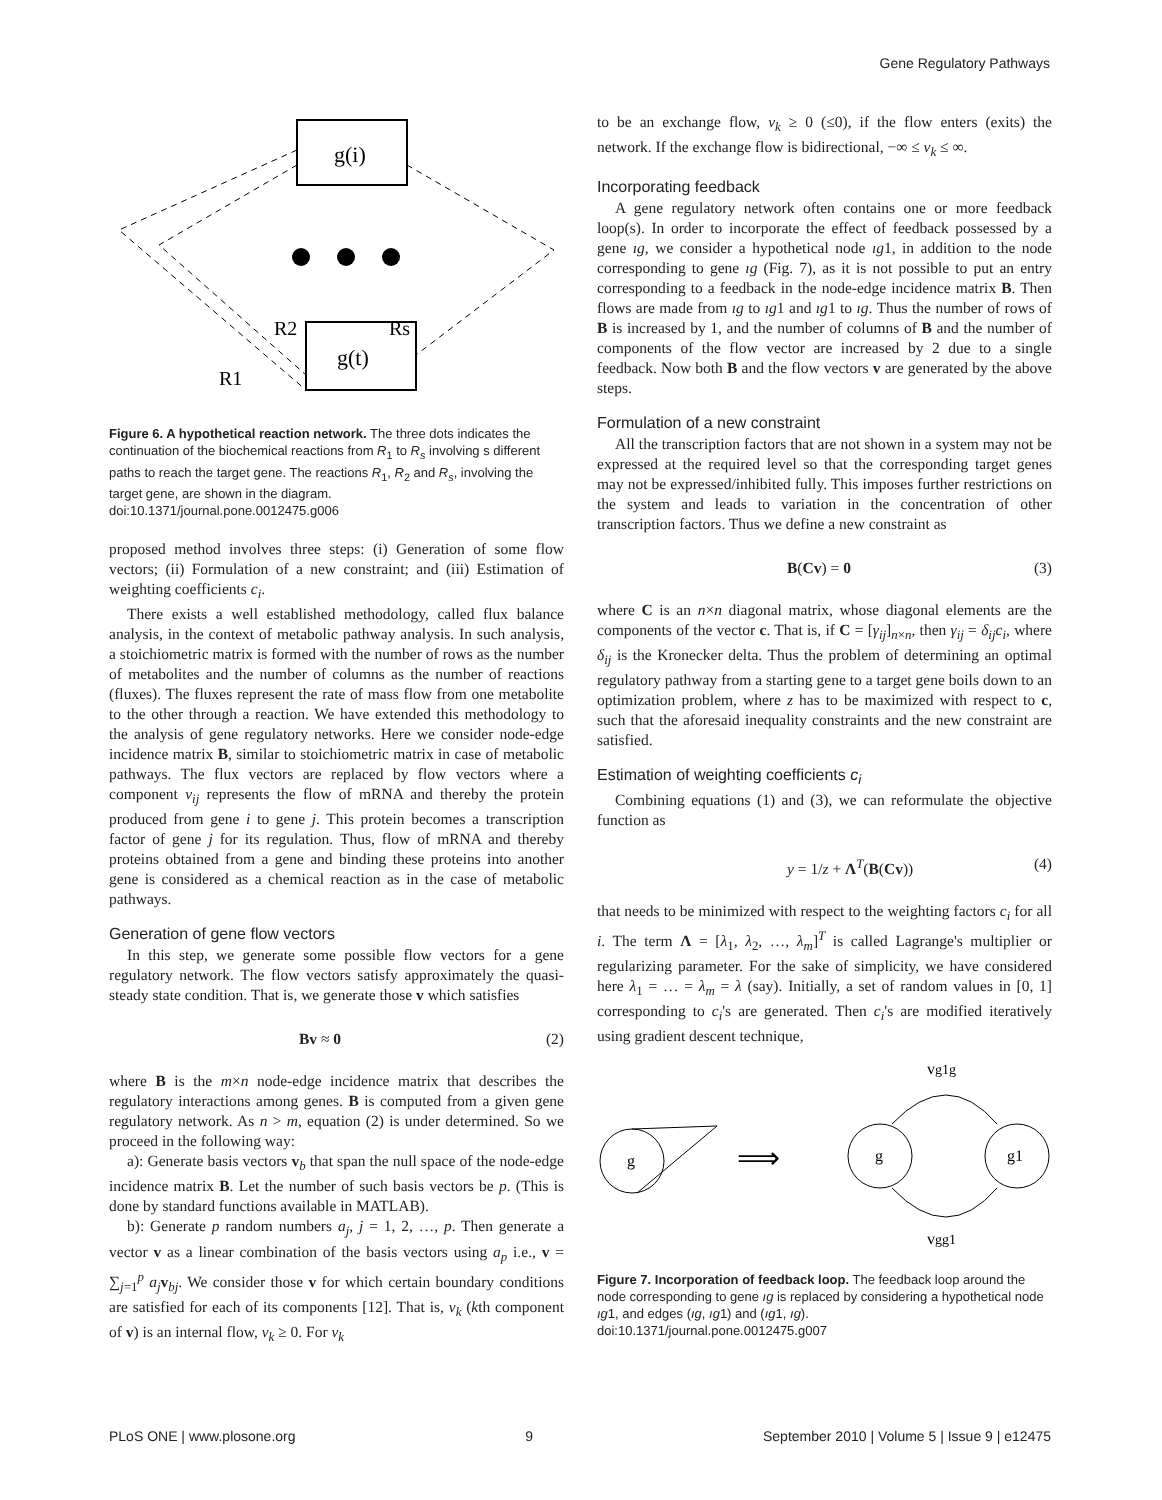Gene Regulatory Pathways
g(i)
g(t)
R2
Rs
R1
Figure 6. A hypothetical reaction network. The three dots indicates the continuation of the biochemical reactions from R<sub>1</sub> to R<sub>s</sub> involving s different paths to reach the target gene. The reactions R<sub>1</sub>, R<sub>2</sub> and R<sub>s</sub>, involving the target gene, are shown in the diagram.
doi:10.1371/journal.pone.0012475.g006
proposed method involves three steps: (i) Generation of some flow vectors; (ii) Formulation of a new constraint; and (iii) Estimation of weighting coefficients c<sub>i</sub>.
There exists a well established methodology, called flux balance analysis, in the context of metabolic pathway analysis. In such analysis, a stoichiometric matrix is formed with the number of rows as the number of metabolites and the number of columns as the number of reactions (fluxes). The fluxes represent the rate of mass flow from one metabolite to the other through a reaction. We have extended this methodology to the analysis of gene regulatory networks. Here we consider node-edge incidence matrix B, similar to stoichiometric matrix in case of metabolic pathways. The flux vectors are replaced by flow vectors where a component v<sub>ij</sub> represents the flow of mRNA and thereby the protein produced from gene i to gene j. This protein becomes a transcription factor of gene j for its regulation. Thus, flow of mRNA and thereby proteins obtained from a gene and binding these proteins into another gene is considered as a chemical reaction as in the case of metabolic pathways.
Generation of gene flow vectors
In this step, we generate some possible flow vectors for a gene regulatory network. The flow vectors satisfy approximately the quasi-steady state condition. That is, we generate those v which satisfies
Bv ≈ 0 (2)
where B is the m×n node-edge incidence matrix that describes the regulatory interactions among genes. B is computed from a given gene regulatory network. As n > m, equation (2) is under determined. So we proceed in the following way:
a): Generate basis vectors v<sub>b</sub> that span the null space of the node-edge incidence matrix B. Let the number of such basis vectors be p. (This is done by standard functions available in MATLAB).
b): Generate p random numbers a<sub>j</sub>, j = 1, 2, …, p. Then generate a vector v as a linear combination of the basis vectors using a<sub>p</sub> i.e., v = ∑<sub>j=1</sub><sup>p</sup> a<sub>j</sub> v<sub>bj</sub>. We consider those v for which certain boundary conditions are satisfied for each of its components [12]. That is, v<sub>k</sub> (kth component of v) is an internal flow, v<sub>k</sub> ≥ 0. For v<sub>k</sub>
to be an exchange flow, v<sub>k</sub> ≥ 0 (≤0), if the flow enters (exits) the network. If the exchange flow is bidirectional, −∞ ≤ v<sub>k</sub> ≤ ∞.
Incorporating feedback
A gene regulatory network often contains one or more feedback loop(s). In order to incorporate the effect of feedback possessed by a gene ıg, we consider a hypothetical node ıg1, in addition to the node corresponding to gene ıg (Fig. 7), as it is not possible to put an entry corresponding to a feedback in the node-edge incidence matrix B. Then flows are made from ıg to ıg1 and ıg1 to ıg. Thus the number of rows of B is increased by 1, and the number of columns of B and the number of components of the flow vector are increased by 2 due to a single feedback. Now both B and the flow vectors v are generated by the above steps.
Formulation of a new constraint
All the transcription factors that are not shown in a system may not be expressed at the required level so that the corresponding target genes may not be expressed/inhibited fully. This imposes further restrictions on the system and leads to variation in the concentration of other transcription factors. Thus we define a new constraint as
B(Cv) = 0 (3)
where C is an n×n diagonal matrix, whose diagonal elements are the components of the vector c. That is, if C = [γ<sub>ij</sub>]<sub>n×n</sub>, then γ<sub>ij</sub> = δ<sub>ij</sub>c<sub>i</sub>, where δ<sub>ij</sub> is the Kronecker delta. Thus the problem of determining an optimal regulatory pathway from a starting gene to a target gene boils down to an optimization problem, where z has to be maximized with respect to c, such that the aforesaid inequality constraints and the new constraint are satisfied.
Estimation of weighting coefficients c<sub>i</sub>
Combining equations (1) and (3), we can reformulate the objective function as
y = 1/z + Λ<sup>T</sup>(B(Cv)) (4)
that needs to be minimized with respect to the weighting factors c<sub>i</sub> for all i. The term Λ = [λ<sub>1</sub>, λ<sub>2</sub>, …, λ<sub>m</sub>]<sup>T</sup> is called Lagrange's multiplier or regularizing parameter. For the sake of simplicity, we have considered here λ<sub>1</sub> = … = λ<sub>m</sub> = λ (say). Initially, a set of random values in [0, 1] corresponding to c<sub>i</sub>'s are generated. Then c<sub>i</sub>'s are modified iteratively using gradient descent technique,
vg1g
g
⟹
g
g1
vgg1
Figure 7. Incorporation of feedback loop. The feedback loop around the node corresponding to gene ıg is replaced by considering a hypothetical node ıg1, and edges (ıg, ıg1) and (ıg1, ıg).
doi:10.1371/journal.pone.0012475.g007
PLoS ONE | www.plosone.org 9 September 2010 | Volume 5 | Issue 9 | e12475